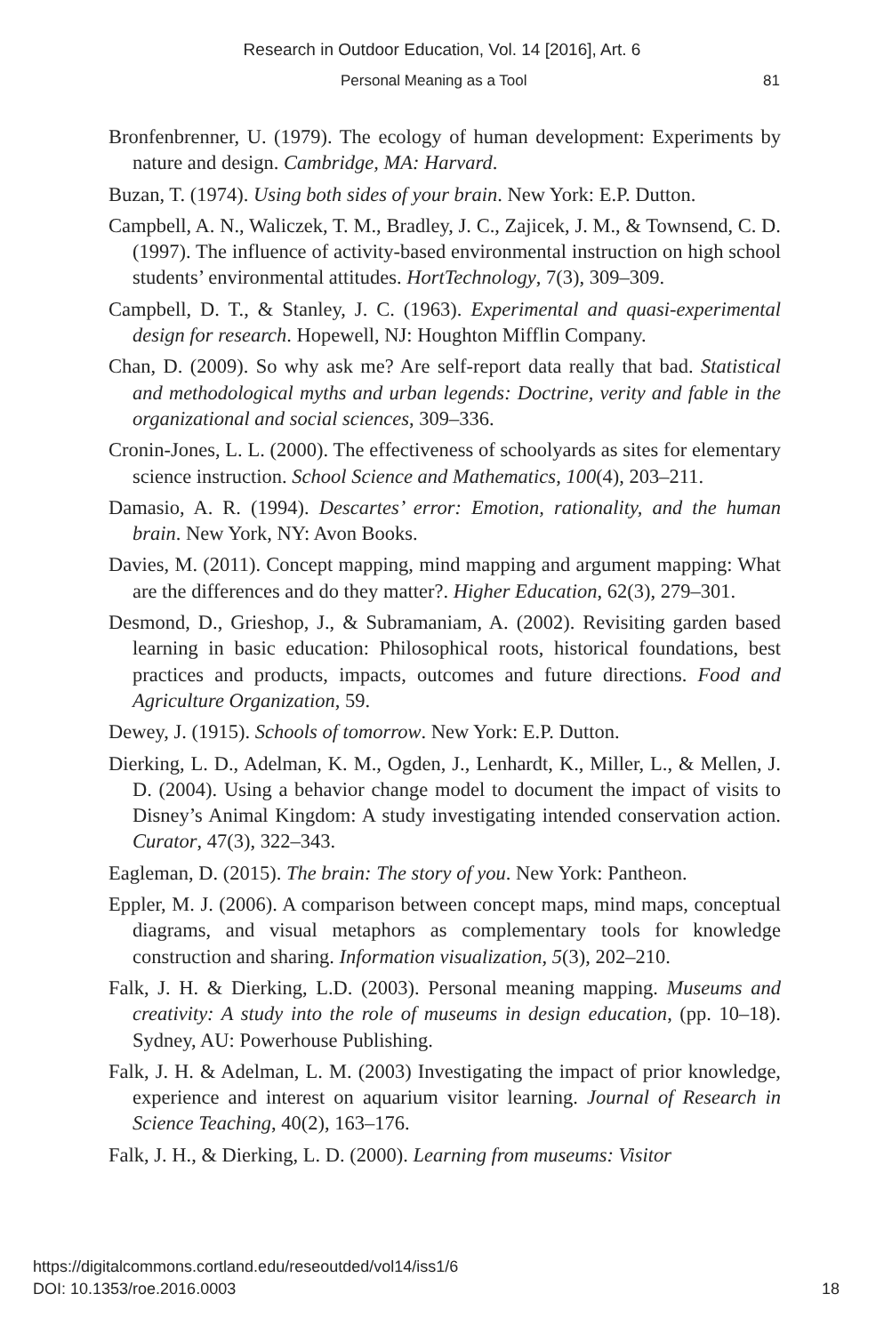Research in Outdoor Education, Vol. 14 [2016], Art. 6
Personal Meaning as a Tool 81
Bronfenbrenner, U. (1979). The ecology of human development: Experiments by nature and design. Cambridge, MA: Harvard.
Buzan, T. (1974). Using both sides of your brain. New York: E.P. Dutton.
Campbell, A. N., Waliczek, T. M., Bradley, J. C., Zajicek, J. M., & Townsend, C. D. (1997). The influence of activity-based environmental instruction on high school students’ environmental attitudes. HortTechnology, 7(3), 309–309.
Campbell, D. T., & Stanley, J. C. (1963). Experimental and quasi-experimental design for research. Hopewell, NJ: Houghton Mifflin Company.
Chan, D. (2009). So why ask me? Are self-report data really that bad. Statistical and methodological myths and urban legends: Doctrine, verity and fable in the organizational and social sciences, 309–336.
Cronin-Jones, L. L. (2000). The effectiveness of schoolyards as sites for elementary science instruction. School Science and Mathematics, 100(4), 203–211.
Damasio, A. R. (1994). Descartes’ error: Emotion, rationality, and the human brain. New York, NY: Avon Books.
Davies, M. (2011). Concept mapping, mind mapping and argument mapping: What are the differences and do they matter?. Higher Education, 62(3), 279–301.
Desmond, D., Grieshop, J., & Subramaniam, A. (2002). Revisiting garden based learning in basic education: Philosophical roots, historical foundations, best practices and products, impacts, outcomes and future directions. Food and Agriculture Organization, 59.
Dewey, J. (1915). Schools of tomorrow. New York: E.P. Dutton.
Dierking, L. D., Adelman, K. M., Ogden, J., Lenhardt, K., Miller, L., & Mellen, J. D. (2004). Using a behavior change model to document the impact of visits to Disney’s Animal Kingdom: A study investigating intended conservation action. Curator, 47(3), 322–343.
Eagleman, D. (2015). The brain: The story of you. New York: Pantheon.
Eppler, M. J. (2006). A comparison between concept maps, mind maps, conceptual diagrams, and visual metaphors as complementary tools for knowledge construction and sharing. Information visualization, 5(3), 202–210.
Falk, J. H. & Dierking, L.D. (2003). Personal meaning mapping. Museums and creativity: A study into the role of museums in design education, (pp. 10–18). Sydney, AU: Powerhouse Publishing.
Falk, J. H. & Adelman, L. M. (2003) Investigating the impact of prior knowledge, experience and interest on aquarium visitor learning. Journal of Research in Science Teaching, 40(2), 163–176.
Falk, J. H., & Dierking, L. D. (2000). Learning from museums: Visitor
https://digitalcommons.cortland.edu/reseoutded/vol14/iss1/6
DOI: 10.1353/roe.2016.0003
18